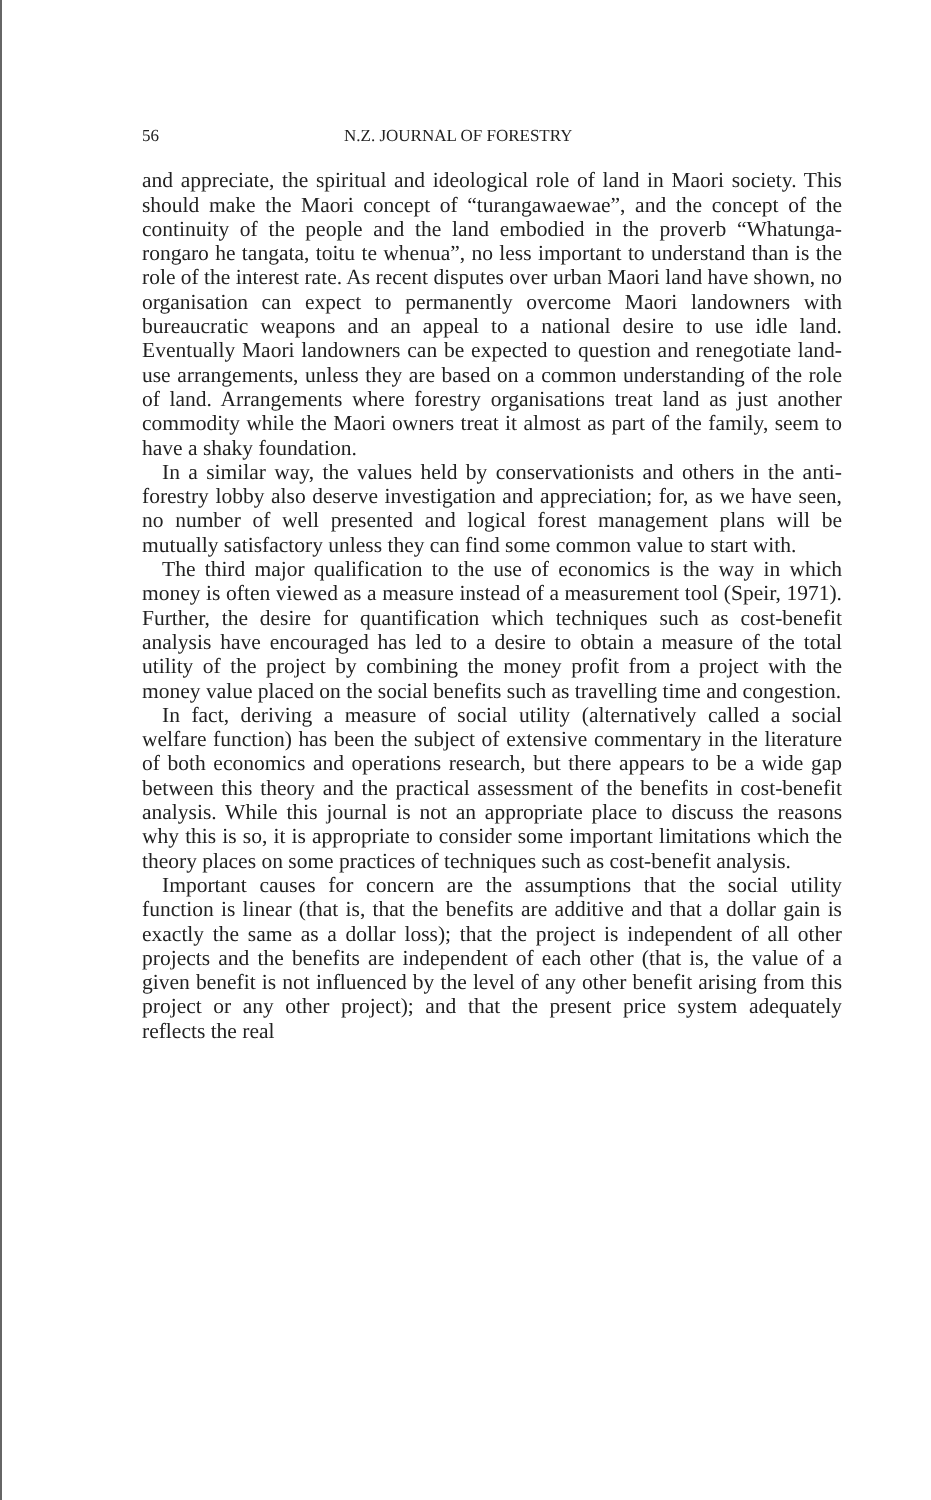56 N.Z. JOURNAL OF FORESTRY
and appreciate, the spiritual and ideological role of land in Maori society. This should make the Maori concept of “turangawaewae”, and the concept of the continuity of the people and the land embodied in the proverb “Whatunga­rongaro he tangata, toitu te whenua”, no less important to understand than is the role of the interest rate. As recent disputes over urban Maori land have shown, no organisation can expect to permanently overcome Maori landowners with bureaucratic weapons and an appeal to a national desire to use idle land. Eventually Maori landowners can be expected to question and renegotiate land-use arrangements, unless they are based on a common understanding of the role of land. Arrangements where forestry organisations treat land as just another commodity while the Maori owners treat it almost as part of the family, seem to have a shaky foundation.
In a similar way, the values held by conservationists and others in the anti-forestry lobby also deserve investigation and appreciation; for, as we have seen, no number of well presented and logical forest management plans will be mutually satisfactory unless they can find some common value to start with.
The third major qualification to the use of economics is the way in which money is often viewed as a measure instead of a measurement tool (Speir, 1971). Further, the desire for quantification which techniques such as cost-benefit analysis have encouraged has led to a desire to obtain a measure of the total utility of the project by combining the money profit from a project with the money value placed on the social benefits such as travelling time and congestion.
In fact, deriving a measure of social utility (alternatively called a social welfare function) has been the subject of exten­sive commentary in the literature of both economics and operations research, but there appears to be a wide gap be­tween this theory and the practical assessment of the benefits in cost-benefit analysis. While this journal is not an appro­priate place to discuss the reasons why this is so, it is appro­priate to consider some important limitations which the theory places on some practices of techniques such as cost-benefit analysis.
Important causes for concern are the assumptions that the social utility function is linear (that is, that the benefits are additive and that a dollar gain is exactly the same as a dollar loss); that the project is independent of all other projects and the benefits are independent of each other (that is, the value of a given benefit is not influenced by the level of any other benefit arising from this project or any other project); and that the present price system adequately reflects the real